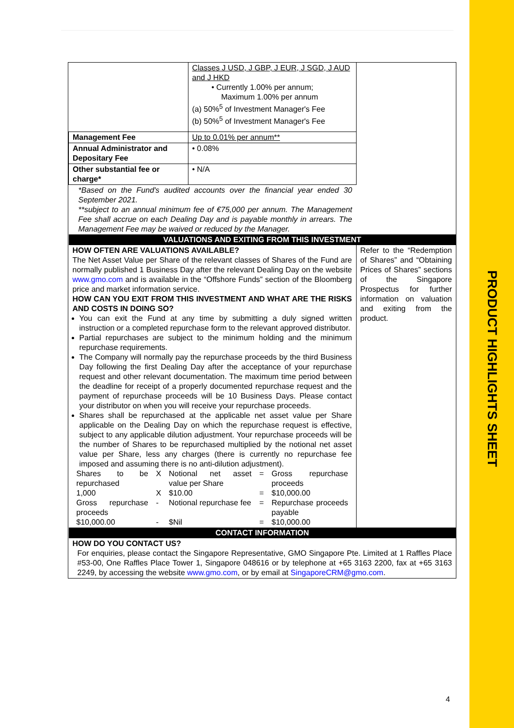| | Classes J USD, J GBP, J EUR, J SGD, J AUD and J HKD • Currently 1.00% per annum; Maximum 1.00% per annum (a) 50%<sup>5</sup> of Investment Manager's Fee (b) 50%<sup>5</sup> of Investment Manager's Fee | |
| Management Fee | Up to 0.01% per annum** | |
| Annual Administrator and Depositary Fee | • 0.08% | |
| Other substantial fee or charge* | • N/A | |
| *Based on the Fund's audited accounts over the financial year ended 30 September 2021. **subject to an annual minimum fee of €75,000 per annum. The Management Fee shall accrue on each Dealing Day and is payable monthly in arrears. The Management Fee may be waived or reduced by the Manager. | | |
| VALUATIONS AND EXITING FROM THIS INVESTMENT | | |
| HOW OFTEN ARE VALUATIONS AVAILABLE? The Net Asset Value per Share of the relevant classes of Shares of the Fund are normally published 1 Business Day after the relevant Dealing Day on the website www.gmo.com and is available in the “Offshore Funds” section of the Bloomberg price and market information service. HOW CAN YOU EXIT FROM THIS INVESTMENT AND WHAT ARE THE RISKS AND COSTS IN DOING SO? You can exit the Fund at any time by submitting a duly signed written instruction or a completed repurchase form to the relevant approved distributor. Partial repurchases are subject to the minimum holding and the minimum repurchase requirements. The Company will normally pay the repurchase proceeds by the third Business Day following the first Dealing Day after the acceptance of your repurchase request and other relevant documentation. The maximum time period between the deadline for receipt of a properly documented repurchase request and the payment of repurchase proceeds will be 10 Business Days. Please contact your distributor on when you will receive your repurchase proceeds. Shares shall be repurchased at the applicable net asset value per Share applicable on the Dealing Day on which the repurchase request is effective, subject to any applicable dilution adjustment. Your repurchase proceeds will be the number of Shares to be repurchased multiplied by the notional net asset value per Share, less any charges (there is currently no repurchase fee imposed and assuming there is no anti-dilution adjustment). / Shares to be repurchased / X / Notional net asset value per Share / = / Gross repurchase proceeds / / 1,000 / X / $10.00 / = / $10,000.00 / / Gross repurchase proceeds / - / Notional repurchase fee / = / Repurchase proceeds payable / / $10,000.00 / - / $Nil / = / $10,000.00 / | | Refer to the “Redemption of Shares” and “Obtaining Prices of Shares” sections of the Singapore Prospectus for further information on valuation and exiting from the product. |
| CONTACT INFORMATION | | |
| HOW DO YOU CONTACT US? For enquiries, please contact the Singapore Representative, GMO Singapore Pte. Limited at 1 Raffles Place #53-00, One Raffles Place Tower 1, Singapore 048616 or by telephone at +65 3163 2200, fax at +65 3163 2249, by accessing the website www.gmo.com , or by email at SingaporeCRM@gmo.com . | | |
4
PRODUCT HIGHLIGHTS SHEET